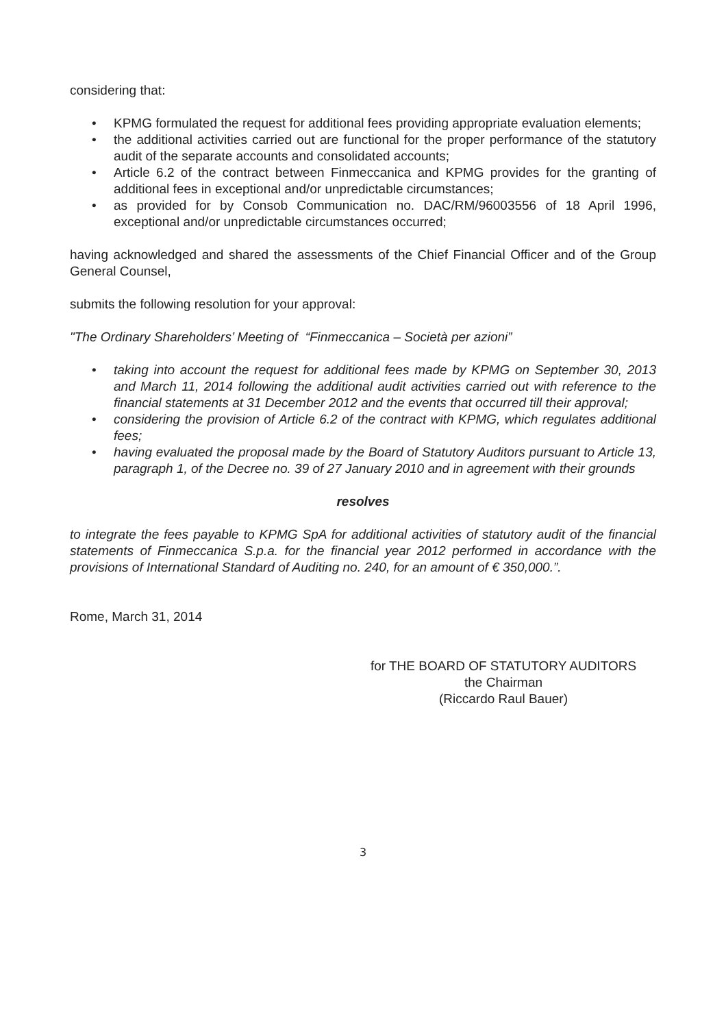considering that:
• KPMG formulated the request for additional fees providing appropriate evaluation elements;
• the additional activities carried out are functional for the proper performance of the statutory audit of the separate accounts and consolidated accounts;
• Article 6.2 of the contract between Finmeccanica and KPMG provides for the granting of additional fees in exceptional and/or unpredictable circumstances;
• as provided for by Consob Communication no. DAC/RM/96003556 of 18 April 1996, exceptional and/or unpredictable circumstances occurred;
having acknowledged and shared the assessments of the Chief Financial Officer and of the Group General Counsel,
submits the following resolution for your approval:
"The Ordinary Shareholders’ Meeting of “Finmeccanica – Società per azioni”
• taking into account the request for additional fees made by KPMG on September 30, 2013 and March 11, 2014 following the additional audit activities carried out with reference to the financial statements at 31 December 2012 and the events that occurred till their approval;
• considering the provision of Article 6.2 of the contract with KPMG, which regulates additional fees;
• having evaluated the proposal made by the Board of Statutory Auditors pursuant to Article 13, paragraph 1, of the Decree no. 39 of 27 January 2010 and in agreement with their grounds
resolves
to integrate the fees payable to KPMG SpA for additional activities of statutory audit of the financial statements of Finmeccanica S.p.a. for the financial year 2012 performed in accordance with the provisions of International Standard of Auditing no. 240, for an amount of € 350,000.”.
Rome, March 31, 2014
for THE BOARD OF STATUTORY AUDITORS
the Chairman
(Riccardo Raul Bauer)
3